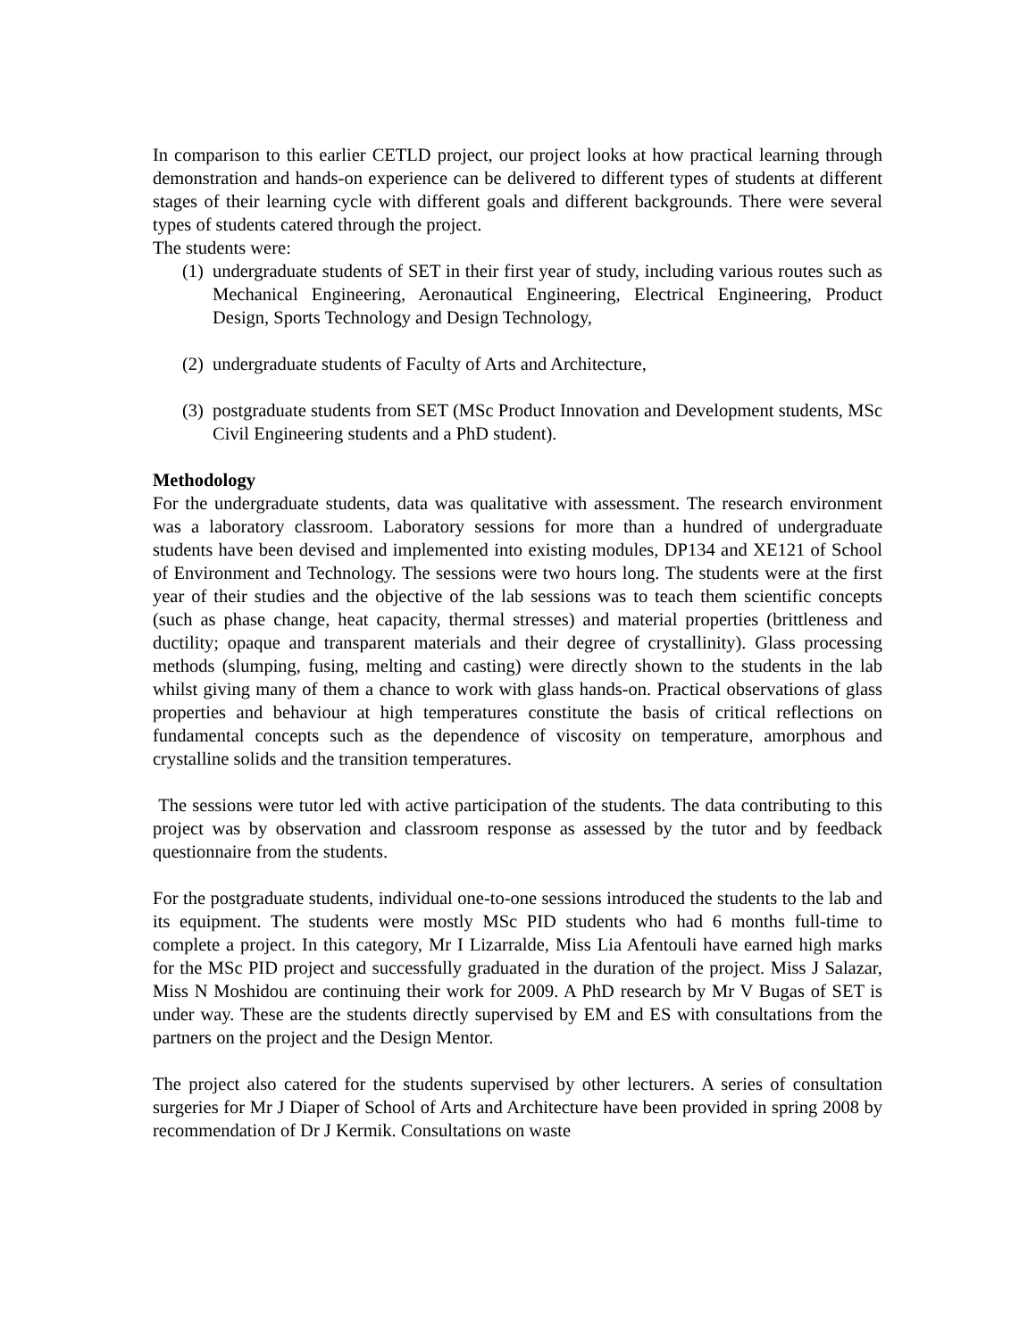In comparison to this earlier CETLD project, our project looks at how practical learning through demonstration and hands-on experience can be delivered to different types of students at different stages of their learning cycle with different goals and different backgrounds. There were several types of students catered through the project.
The students were:
(1) undergraduate students of SET in their first year of study, including various routes such as Mechanical Engineering, Aeronautical Engineering, Electrical Engineering, Product Design, Sports Technology and Design Technology,
(2) undergraduate students of Faculty of Arts and Architecture,
(3) postgraduate students from SET (MSc Product Innovation and Development students, MSc Civil Engineering students and a PhD student).
Methodology
For the undergraduate students, data was qualitative with assessment. The research environment was a laboratory classroom. Laboratory sessions for more than a hundred of undergraduate students have been devised and implemented into existing modules, DP134 and XE121 of School of Environment and Technology. The sessions were two hours long. The students were at the first year of their studies and the objective of the lab sessions was to teach them scientific concepts (such as phase change, heat capacity, thermal stresses) and material properties (brittleness and ductility; opaque and transparent materials and their degree of crystallinity). Glass processing methods (slumping, fusing, melting and casting) were directly shown to the students in the lab whilst giving many of them a chance to work with glass hands-on. Practical observations of glass properties and behaviour at high temperatures constitute the basis of critical reflections on fundamental concepts such as the dependence of viscosity on temperature, amorphous and crystalline solids and the transition temperatures.
The sessions were tutor led with active participation of the students. The data contributing to this project was by observation and classroom response as assessed by the tutor and by feedback questionnaire from the students.
For the postgraduate students, individual one-to-one sessions introduced the students to the lab and its equipment. The students were mostly MSc PID students who had 6 months full-time to complete a project. In this category, Mr I Lizarralde, Miss Lia Afentouli have earned high marks for the MSc PID project and successfully graduated in the duration of the project. Miss J Salazar, Miss N Moshidou are continuing their work for 2009. A PhD research by Mr V Bugas of SET is under way. These are the students directly supervised by EM and ES with consultations from the partners on the project and the Design Mentor.
The project also catered for the students supervised by other lecturers. A series of consultation surgeries for Mr J Diaper of School of Arts and Architecture have been provided in spring 2008 by recommendation of Dr J Kermik. Consultations on waste